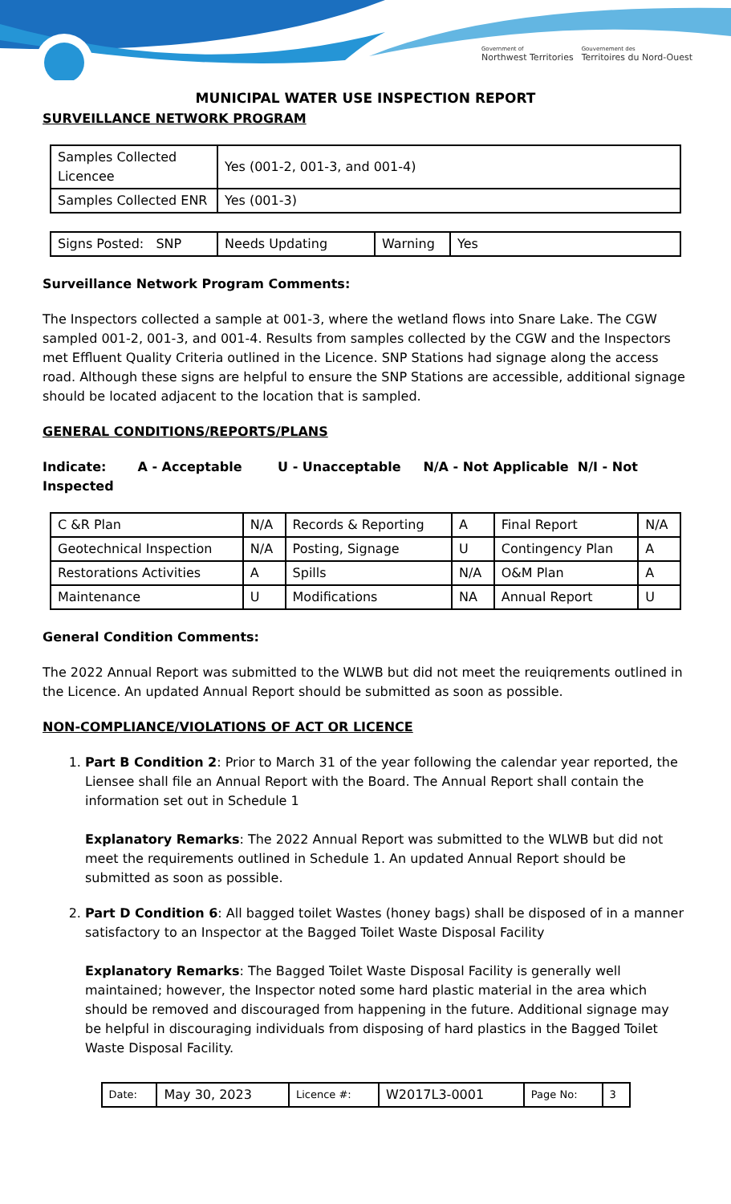Government of
Northwest Territories
Gouvernement des
Territoires du Nord-Ouest
MUNICIPAL WATER USE INSPECTION REPORT
SURVEILLANCE NETWORK PROGRAM
| Samples Collected Licencee | Yes (001-2, 001-3, and 001-4) |
| Samples Collected ENR | Yes (001-3) |
| Signs Posted: SNP | Needs Updating | Warning | Yes |
Surveillance Network Program Comments:
The Inspectors collected a sample at 001-3, where the wetland flows into Snare Lake. The CGW sampled 001-2, 001-3, and 001-4. Results from samples collected by the CGW and the Inspectors met Effluent Quality Criteria outlined in the Licence. SNP Stations had signage along the access road. Although these signs are helpful to ensure the SNP Stations are accessible, additional signage should be located adjacent to the location that is sampled.
GENERAL CONDITIONS/REPORTS/PLANS
Indicate: A - Acceptable U - Unacceptable N/A - Not Applicable N/I - Not Inspected
| C &R Plan | N/A | Records & Reporting | A | Final Report | N/A |
| Geotechnical Inspection | N/A | Posting, Signage | U | Contingency Plan | A |
| Restorations Activities | A | Spills | N/A | O&M Plan | A |
| Maintenance | U | Modifications | NA | Annual Report | U |
General Condition Comments:
The 2022 Annual Report was submitted to the WLWB but did not meet the reuiqrements outlined in the Licence. An updated Annual Report should be submitted as soon as possible.
NON-COMPLIANCE/VIOLATIONS OF ACT OR LICENCE
1. Part B Condition 2: Prior to March 31 of the year following the calendar year reported, the Liensee shall file an Annual Report with the Board. The Annual Report shall contain the information set out in Schedule 1
Explanatory Remarks: The 2022 Annual Report was submitted to the WLWB but did not meet the requirements outlined in Schedule 1. An updated Annual Report should be submitted as soon as possible.
2. Part D Condition 6: All bagged toilet Wastes (honey bags) shall be disposed of in a manner satisfactory to an Inspector at the Bagged Toilet Waste Disposal Facility
Explanatory Remarks: The Bagged Toilet Waste Disposal Facility is generally well maintained; however, the Inspector noted some hard plastic material in the area which should be removed and discouraged from happening in the future. Additional signage may be helpful in discouraging individuals from disposing of hard plastics in the Bagged Toilet Waste Disposal Facility.
| Date: | May 30, 2023 | Licence #: | W2017L3-0001 | Page No: | 3 |